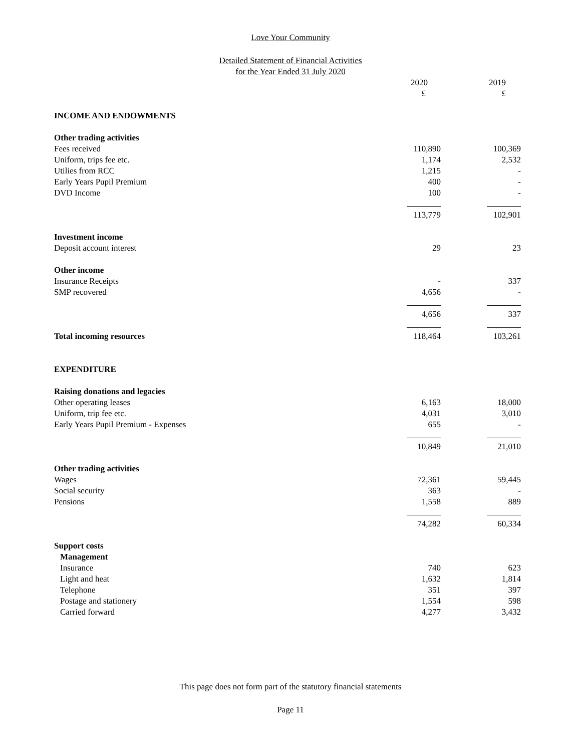Love Your Community
Detailed Statement of Financial Activities
for the Year Ended 31 July 2020
| | 2020 | 2019 |
| | £ | £ |
| INCOME AND ENDOWMENTS | | |
| Other trading activities | | |
| Fees received | 110,890 | 100,369 |
| Uniform, trips fee etc. | 1,174 | 2,532 |
| Utilies from RCC | 1,215 | - |
| Early Years Pupil Premium | 400 | - |
| DVD Income | 100 | - |
| | 113,779 | 102,901 |
| Investment income | | |
| Deposit account interest | 29 | 23 |
| Other income | | |
| Insurance Receipts | - | 337 |
| SMP recovered | 4,656 | - |
| | 4,656 | 337 |
| Total incoming resources | 118,464 | 103,261 |
| EXPENDITURE | | |
| Raising donations and legacies | | |
| Other operating leases | 6,163 | 18,000 |
| Uniform, trip fee etc. | 4,031 | 3,010 |
| Early Years Pupil Premium - Expenses | 655 | - |
| | 10,849 | 21,010 |
| Other trading activities | | |
| Wages | 72,361 | 59,445 |
| Social security | 363 | - |
| Pensions | 1,558 | 889 |
| | 74,282 | 60,334 |
| Support costs | | |
| Management | | |
| Insurance | 740 | 623 |
| Light and heat | 1,632 | 1,814 |
| Telephone | 351 | 397 |
| Postage and stationery | 1,554 | 598 |
| Carried forward | 4,277 | 3,432 |
This page does not form part of the statutory financial statements
Page 11